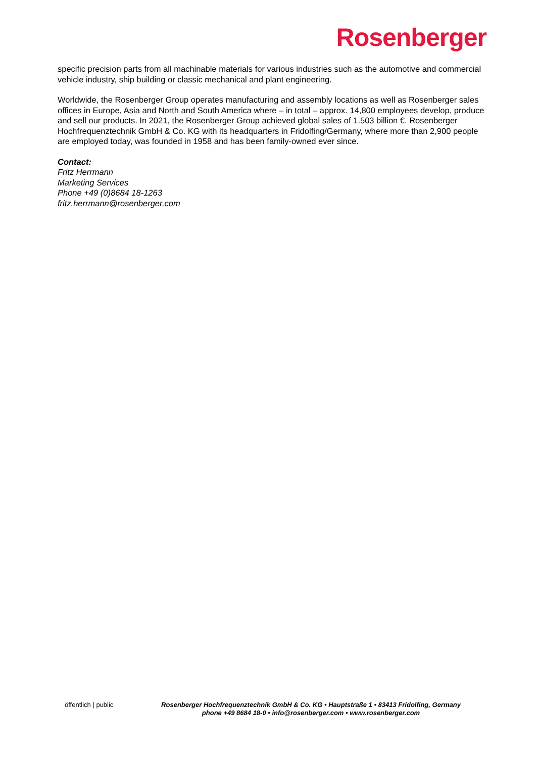Rosenberger
specific precision parts from all machinable materials for various industries such as the automotive and commercial vehicle industry, ship building or classic mechanical and plant engineering.
Worldwide, the Rosenberger Group operates manufacturing and assembly locations as well as Rosenberger sales offices in Europe, Asia and North and South America where – in total – approx. 14,800 employees develop, produce and sell our products. In 2021, the Rosenberger Group achieved global sales of 1.503 billion €. Rosenberger Hochfrequenztechnik GmbH & Co. KG with its headquarters in Fridolfing/Germany, where more than 2,900 people are employed today, was founded in 1958 and has been family-owned ever since.
Contact:
Fritz Herrmann
Marketing Services
Phone +49 (0)8684 18-1263
fritz.herrmann@rosenberger.com
öffentlich | public Rosenberger Hochfrequenztechnik GmbH & Co. KG • Hauptstraße 1 • 83413 Fridolfing, Germany
phone +49 8684 18-0 • info@rosenberger.com • www.rosenberger.com